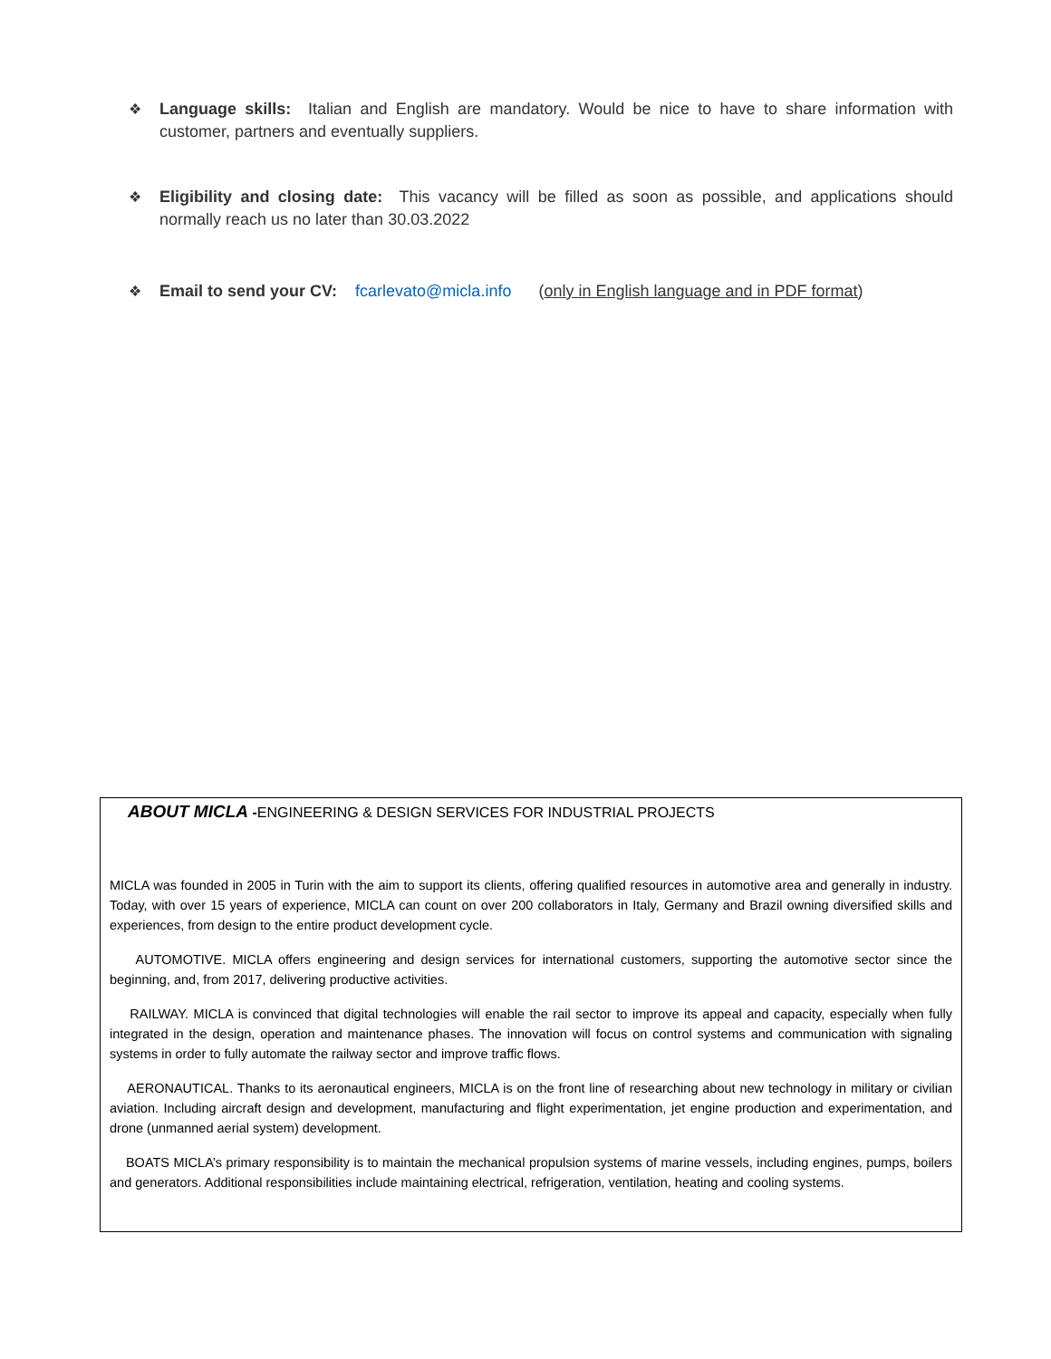❖ Language skills: Italian and English are mandatory. Would be nice to have to share information with customer, partners and eventually suppliers.
❖ Eligibility and closing date: This vacancy will be filled as soon as possible, and applications should normally reach us no later than 30.03.2022
❖ Email to send your CV: fcarlevato@micla.info (only in English language and in PDF format)
ABOUT MICLA -ENGINEERING & DESIGN SERVICES FOR INDUSTRIAL PROJECTS
MICLA was founded in 2005 in Turin with the aim to support its clients, offering qualified resources in automotive area and generally in industry. Today, with over 15 years of experience, MICLA can count on over 200 collaborators in Italy, Germany and Brazil owning diversified skills and experiences, from design to the entire product development cycle.
AUTOMOTIVE. MICLA offers engineering and design services for international customers, supporting the automotive sector since the beginning, and, from 2017, delivering productive activities.
RAILWAY. MICLA is convinced that digital technologies will enable the rail sector to improve its appeal and capacity, especially when fully integrated in the design, operation and maintenance phases. The innovation will focus on control systems and communication with signaling systems in order to fully automate the railway sector and improve traffic flows.
AERONAUTICAL. Thanks to its aeronautical engineers, MICLA is on the front line of researching about new technology in military or civilian aviation. Including aircraft design and development, manufacturing and flight experimentation, jet engine production and experimentation, and drone (unmanned aerial system) development.
BOATS MICLA’s primary responsibility is to maintain the mechanical propulsion systems of marine vessels, including engines, pumps, boilers and generators. Additional responsibilities include maintaining electrical, refrigeration, ventilation, heating and cooling systems.